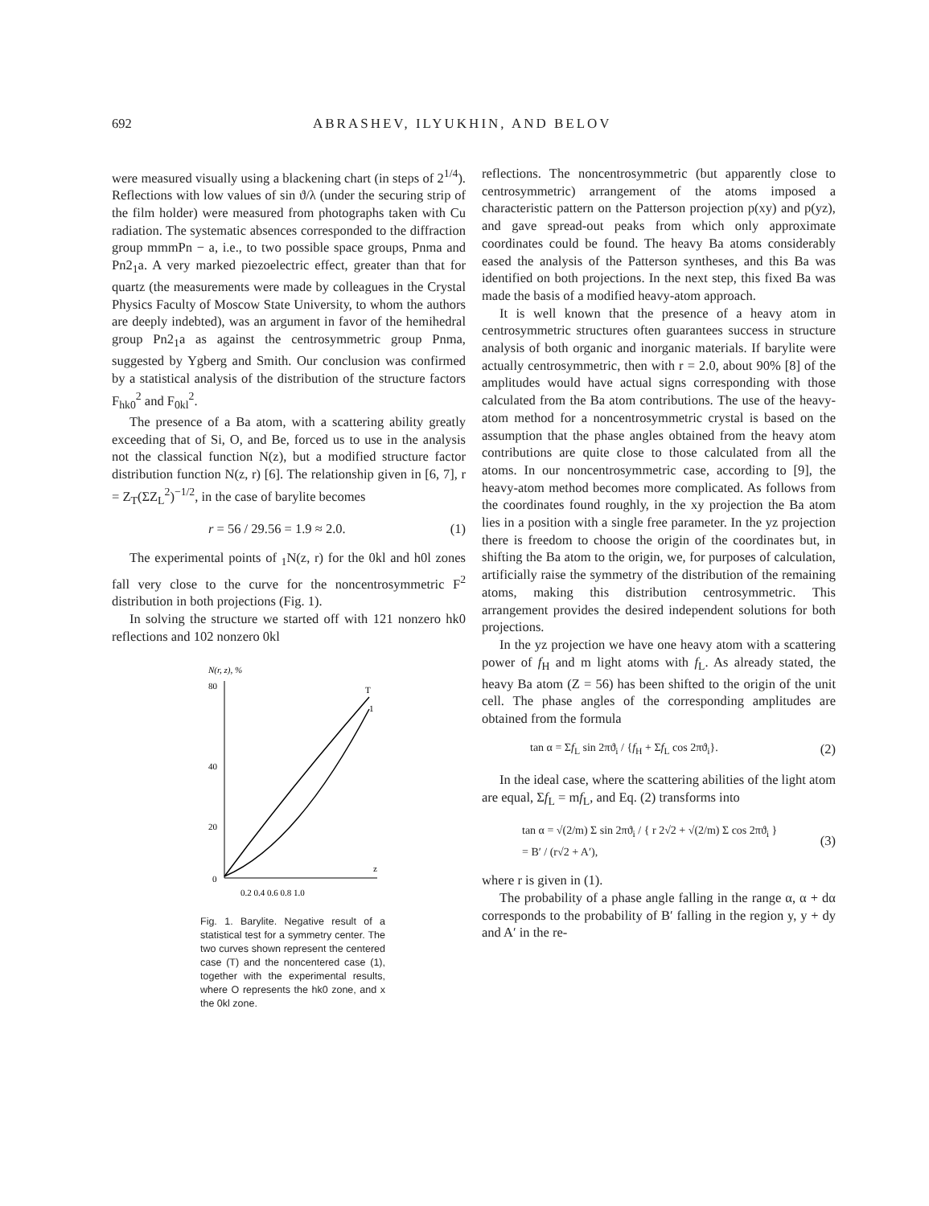692 ABRASHEV, ILYUKHIN, AND BELOV
were measured visually using a blackening chart (in steps of 2<sup>1/4</sup>). Reflections with low values of sin ϑ/λ (under the securing strip of the film holder) were measured from photographs taken with Cu radiation. The systematic absences corresponded to the diffraction group mmmPn − a, i.e., to two possible space groups, Pnma and Pn2<sub>1</sub>a. A very marked piezoelectric effect, greater than that for quartz (the measurements were made by colleagues in the Crystal Physics Faculty of Moscow State University, to whom the authors are deeply indebted), was an argument in favor of the hemihedral group Pn2<sub>1</sub>a as against the centrosymmetric group Pnma, suggested by Ygberg and Smith. Our conclusion was confirmed by a statistical analysis of the distribution of the structure factors F<sub>hk0</sub><sup>2</sup> and F<sub>0kl</sub><sup>2</sup>.
The presence of a Ba atom, with a scattering ability greatly exceeding that of Si, O, and Be, forced us to use in the analysis not the classical function N(z), but a modified structure factor distribution function N(z, r) [6]. The relationship given in [6, 7], r = Z<sub>T</sub>(ΣZ<sub>L</sub><sup>2</sup>)<sup>−1/2</sup>, in the case of barylite becomes
r = 56 / 29.56 = 1.9 ≈ 2.0. (1)
The experimental points of <sub>1</sub>N(z, r) for the 0kl and h0l zones fall very close to the curve for the noncentrosymmetric F<sup>2</sup> distribution in both projections (Fig. 1).
In solving the structure we started off with 121 nonzero hk0 reflections and 102 nonzero 0kl
N(r, z), %
80
40
20
0
T
1
z
0.2 0.4 0.6 0.8 1.0
Fig. 1. Barylite. Negative result of a statistical test for a symmetry center. The two curves shown represent the centered case (T) and the noncentered case (1), together with the experimental results, where O represents the hk0 zone, and x the 0kl zone.
reflections. The noncentrosymmetric (but apparently close to centrosymmetric) arrangement of the atoms imposed a characteristic pattern on the Patterson projection p(xy) and p(yz), and gave spread-out peaks from which only approximate coordinates could be found. The heavy Ba atoms considerably eased the analysis of the Patterson syntheses, and this Ba was identified on both projections. In the next step, this fixed Ba was made the basis of a modified heavy-atom approach.
It is well known that the presence of a heavy atom in centrosymmetric structures often guarantees success in structure analysis of both organic and inorganic materials. If barylite were actually centrosymmetric, then with r = 2.0, about 90% [8] of the amplitudes would have actual signs corresponding with those calculated from the Ba atom contributions. The use of the heavy-atom method for a noncentrosymmetric crystal is based on the assumption that the phase angles obtained from the heavy atom contributions are quite close to those calculated from all the atoms. In our noncentrosymmetric case, according to [9], the heavy-atom method becomes more complicated. As follows from the coordinates found roughly, in the xy projection the Ba atom lies in a position with a single free parameter. In the yz projection there is freedom to choose the origin of the coordinates but, in shifting the Ba atom to the origin, we, for purposes of calculation, artificially raise the symmetry of the distribution of the remaining atoms, making this distribution centrosymmetric. This arrangement provides the desired independent solutions for both projections.
In the yz projection we have one heavy atom with a scattering power of f<sub>H</sub> and m light atoms with f<sub>L</sub>. As already stated, the heavy Ba atom (Z = 56) has been shifted to the origin of the unit cell. The phase angles of the corresponding amplitudes are obtained from the formula
tan α = Σf<sub>L</sub> sin 2πϑ<sub>i</sub> / {f<sub>H</sub> + Σf<sub>L</sub> cos 2πϑ<sub>i</sub>}. (2)
In the ideal case, where the scattering abilities of the light atom are equal, Σf<sub>L</sub> = mf<sub>L</sub>, and Eq. (2) transforms into
tan α = √(2/m) Σ sin 2πϑ<sub>i</sub> / { r 2√2 + √(2/m) Σ cos 2πϑ<sub>i</sub> }
= B′ / (r√2 + A′), (3)
where r is given in (1).
The probability of a phase angle falling in the range α, α + dα corresponds to the probability of B′ falling in the region y, y + dy and A′ in the re-